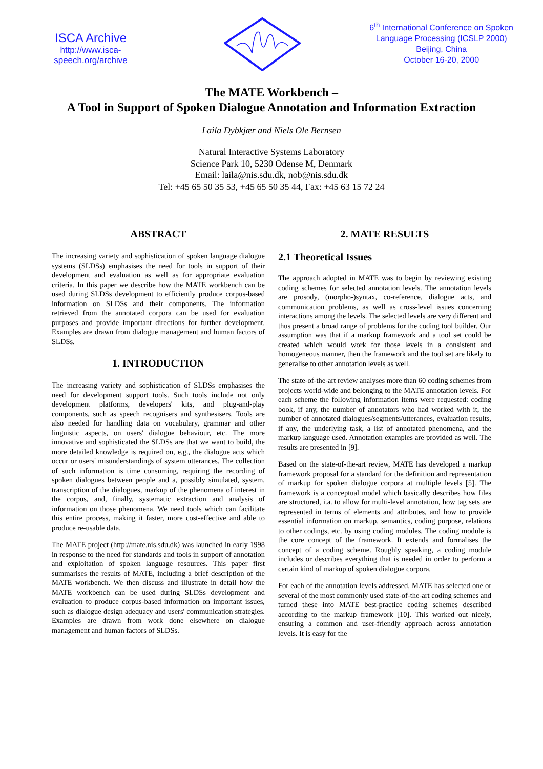ISCA Archive
http://www.isca-speech.org/archive
6<sup>th</sup> International Conference on Spoken
Language Processing (ICSLP 2000)
Beijing, China
October 16-20, 2000
The MATE Workbench –
A Tool in Support of Spoken Dialogue Annotation and Information Extraction
Laila Dybkjær and Niels Ole Bernsen
Natural Interactive Systems Laboratory
Science Park 10, 5230 Odense M, Denmark
Email: laila@nis.sdu.dk, nob@nis.sdu.dk
Tel: +45 65 50 35 53, +45 65 50 35 44, Fax: +45 63 15 72 24
ABSTRACT
The increasing variety and sophistication of spoken language dialogue systems (SLDSs) emphasises the need for tools in support of their development and evaluation as well as for appropriate evaluation criteria. In this paper we describe how the MATE workbench can be used during SLDSs development to efficiently produce corpus-based information on SLDSs and their components. The information retrieved from the annotated corpora can be used for evaluation purposes and provide important directions for further development. Examples are drawn from dialogue management and human factors of SLDSs.
1. INTRODUCTION
The increasing variety and sophistication of SLDSs emphasises the need for development support tools. Such tools include not only development platforms, developers' kits, and plug-and-play components, such as speech recognisers and synthesisers. Tools are also needed for handling data on vocabulary, grammar and other linguistic aspects, on users' dialogue behaviour, etc. The more innovative and sophisticated the SLDSs are that we want to build, the more detailed knowledge is required on, e.g., the dialogue acts which occur or users' misunderstandings of system utterances. The collection of such information is time consuming, requiring the recording of spoken dialogues between people and a, possibly simulated, system, transcription of the dialogues, markup of the phenomena of interest in the corpus, and, finally, systematic extraction and analysis of information on those phenomena. We need tools which can facilitate this entire process, making it faster, more cost-effective and able to produce re-usable data.
The MATE project (http://mate.nis.sdu.dk) was launched in early 1998 in response to the need for standards and tools in support of annotation and exploitation of spoken language resources. This paper first summarises the results of MATE, including a brief description of the MATE workbench. We then discuss and illustrate in detail how the MATE workbench can be used during SLDSs development and evaluation to produce corpus-based information on important issues, such as dialogue design adequacy and users' communication strategies. Examples are drawn from work done elsewhere on dialogue management and human factors of SLDSs.
2. MATE RESULTS
2.1 Theoretical Issues
The approach adopted in MATE was to begin by reviewing existing coding schemes for selected annotation levels. The annotation levels are prosody, (morpho-)syntax, co-reference, dialogue acts, and communication problems, as well as cross-level issues concerning interactions among the levels. The selected levels are very different and thus present a broad range of problems for the coding tool builder. Our assumption was that if a markup framework and a tool set could be created which would work for those levels in a consistent and homogeneous manner, then the framework and the tool set are likely to generalise to other annotation levels as well.
The state-of-the-art review analyses more than 60 coding schemes from projects world-wide and belonging to the MATE annotation levels. For each scheme the following information items were requested: coding book, if any, the number of annotators who had worked with it, the number of annotated dialogues/segments/utterances, evaluation results, if any, the underlying task, a list of annotated phenomena, and the markup language used. Annotation examples are provided as well. The results are presented in [9].
Based on the state-of-the-art review, MATE has developed a markup framework proposal for a standard for the definition and representation of markup for spoken dialogue corpora at multiple levels [5]. The framework is a conceptual model which basically describes how files are structured, i.a. to allow for multi-level annotation, how tag sets are represented in terms of elements and attributes, and how to provide essential information on markup, semantics, coding purpose, relations to other codings, etc. by using coding modules. The coding module is the core concept of the framework. It extends and formalises the concept of a coding scheme. Roughly speaking, a coding module includes or describes everything that is needed in order to perform a certain kind of markup of spoken dialogue corpora.
For each of the annotation levels addressed, MATE has selected one or several of the most commonly used state-of-the-art coding schemes and turned these into MATE best-practice coding schemes described according to the markup framework [10]. This worked out nicely, ensuring a common and user-friendly approach across annotation levels. It is easy for the